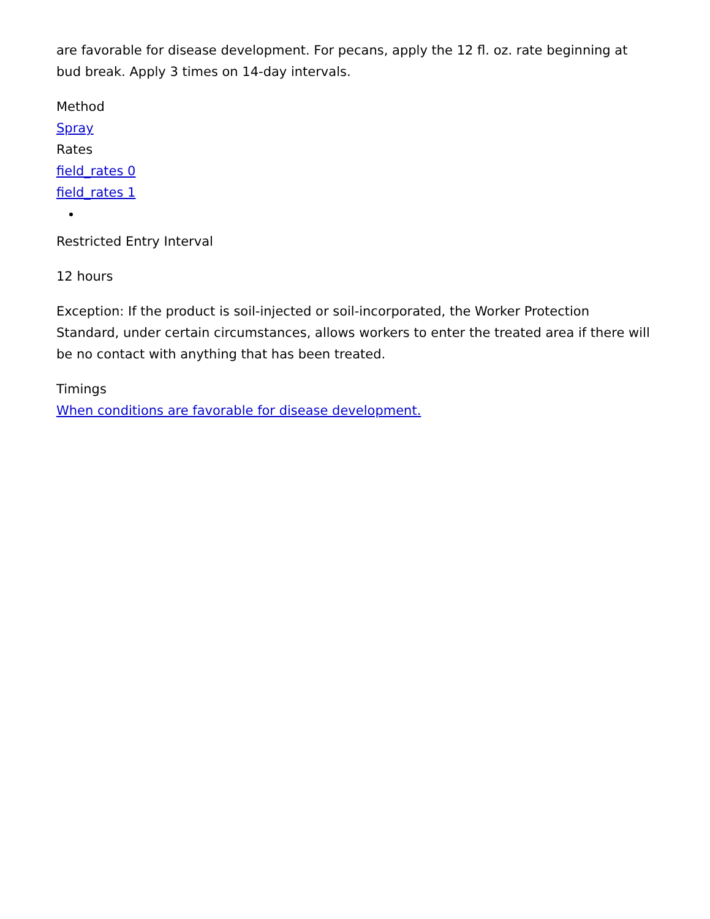are favorable for disease development. For pecans, apply the 12 fl. oz. rate beginning at bud break. Apply 3 times on 14-day intervals.
Method
Spray
Rates
field_rates 0
field_rates 1
Restricted Entry Interval
12 hours
Exception: If the product is soil-injected or soil-incorporated, the Worker Protection Standard, under certain circumstances, allows workers to enter the treated area if there will be no contact with anything that has been treated.
Timings
When conditions are favorable for disease development.